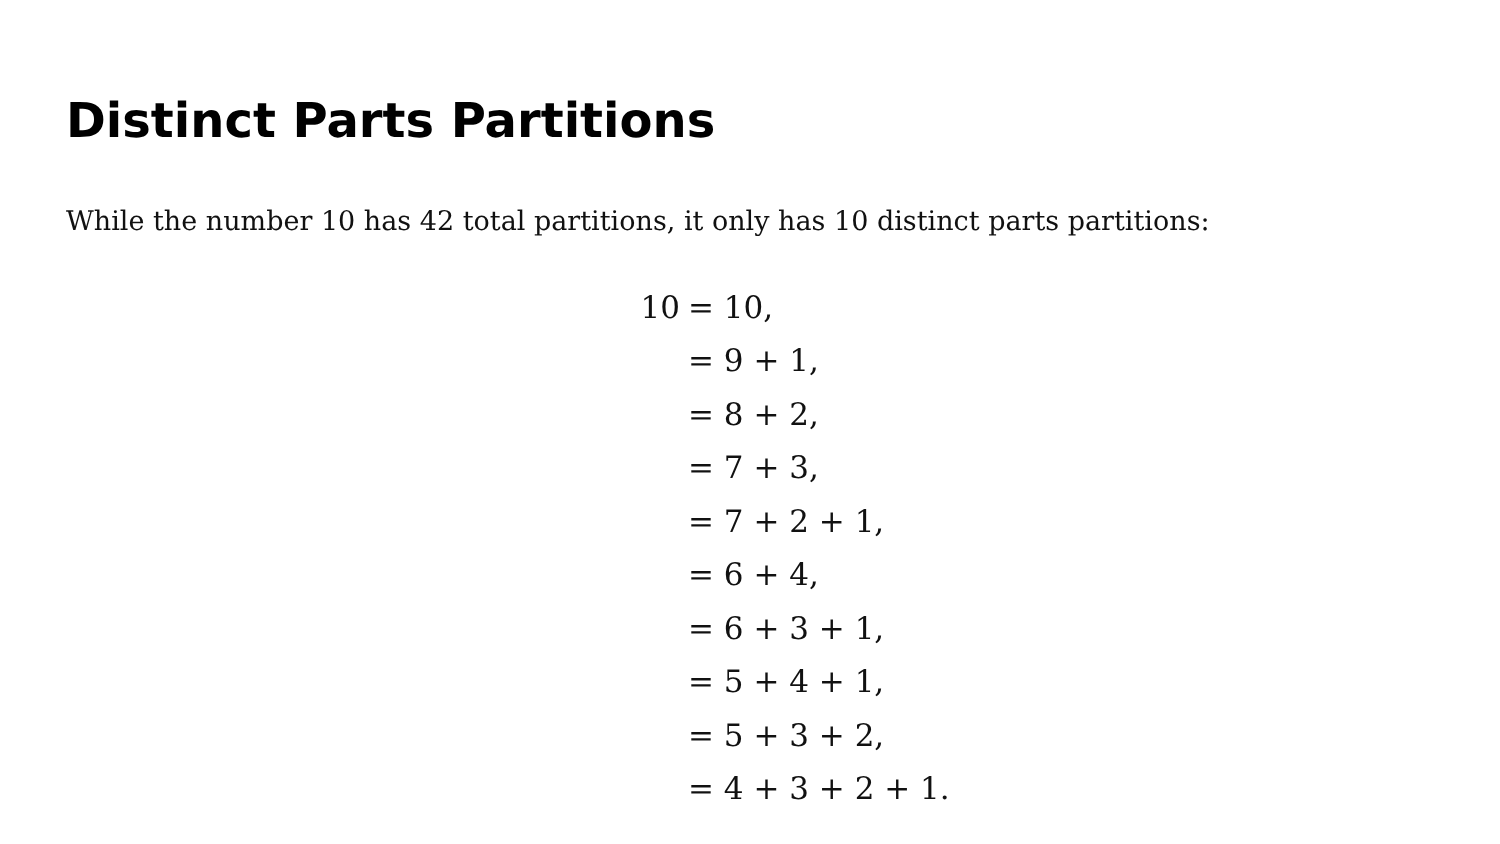Distinct Parts Partitions
While the number 10 has 42 total partitions, it only has 10 distinct parts partitions:
| 10 | = 10, |
| | = 9 + 1, |
| | = 8 + 2, |
| | = 7 + 3, |
| | = 7 + 2 + 1, |
| | = 6 + 4, |
| | = 6 + 3 + 1, |
| | = 5 + 4 + 1, |
| | = 5 + 3 + 2, |
| | = 4 + 3 + 2 + 1. |